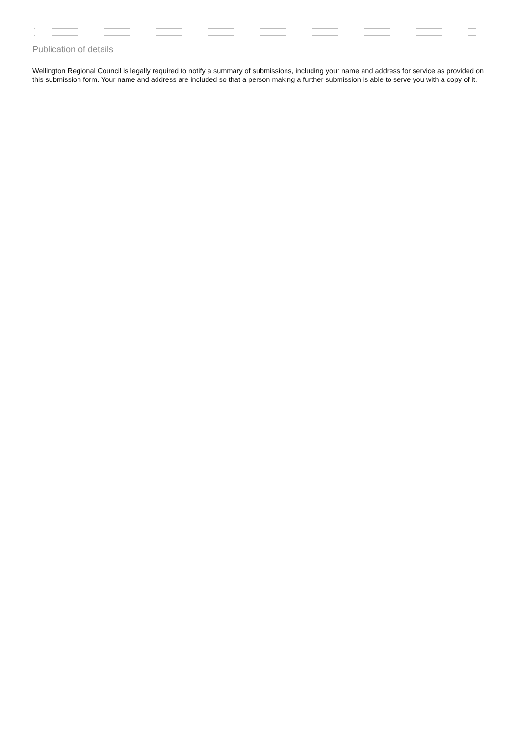Publication of details
Wellington Regional Council is legally required to notify a summary of submissions, including your name and address for service as provided on this submission form. Your name and address are included so that a person making a further submission is able to serve you with a copy of it.